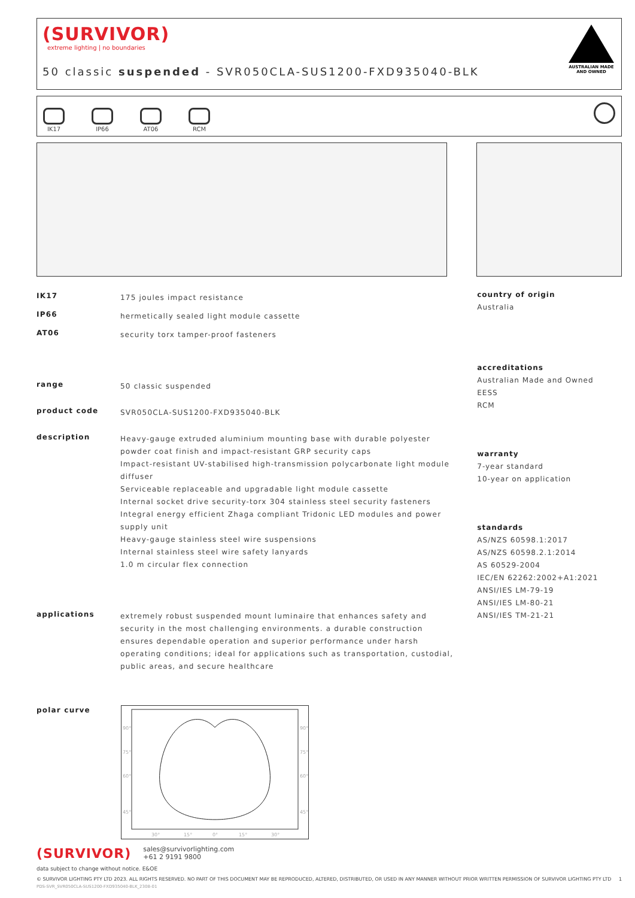(SURVIVOR)
extreme lighting | no boundaries
50 classic suspended - SVR050CLA-SUS1200-FXD935040-BLK
AUSTRALIAN MADE
AND OWNED
IK17
IP66
AT06
RCM
| IK17 | 175 joules impact resistance |
| IP66 | hermetically sealed light module cassette |
| AT06 | security torx tamper-proof fasteners |
| range | 50 classic suspended |
| product code | SVR050CLA-SUS1200-FXD935040-BLK |
| description | Heavy-gauge extruded aluminium mounting base with durable polyester powder coat finish and impact-resistant GRP security caps Impact-resistant UV-stabilised high-transmission polycarbonate light module diffuser Serviceable replaceable and upgradable light module cassette Internal socket drive security-torx 304 stainless steel security fasteners Integral energy efficient Zhaga compliant Tridonic LED modules and power supply unit Heavy-gauge stainless steel wire suspensions Internal stainless steel wire safety lanyards 1.0 m circular flex connection |
| applications | extremely robust suspended mount luminaire that enhances safety and security in the most challenging environments. a durable construction ensures dependable operation and superior performance under harsh operating conditions; ideal for applications such as transportation, custodial, public areas, and secure healthcare |
| polar curve | |
90°
75°
60°
45°
90°
75°
60°
45°
30°
15°
0°
15°
30°
country of origin
Australia
accreditations
Australian Made and Owned
EESS
RCM
warranty
7-year standard
10-year on application
standards
AS/NZS 60598.1:2017
AS/NZS 60598.2.1:2014
AS 60529-2004
IEC/EN 62262:2002+A1:2021
ANSI/IES LM-79-19
ANSI/IES LM-80-21
ANSI/IES TM-21-21
(SURVIVOR)
sales@survivorlighting.com
+61 2 9191 9800
data subject to change without notice. E&OE
© SURVIVOR LIGHTING PTY LTD 2023. ALL RIGHTS RESERVED. NO PART OF THIS DOCUMENT MAY BE REPRODUCED, ALTERED, DISTRIBUTED, OR USED IN ANY MANNER WITHOUT PRIOR WRITTEN PERMISSION OF SURVIVOR LIGHTING PTY LTD 1
PDS-SVR_SVR050CLA-SUS1200-FXD935040-BLK_2308-01